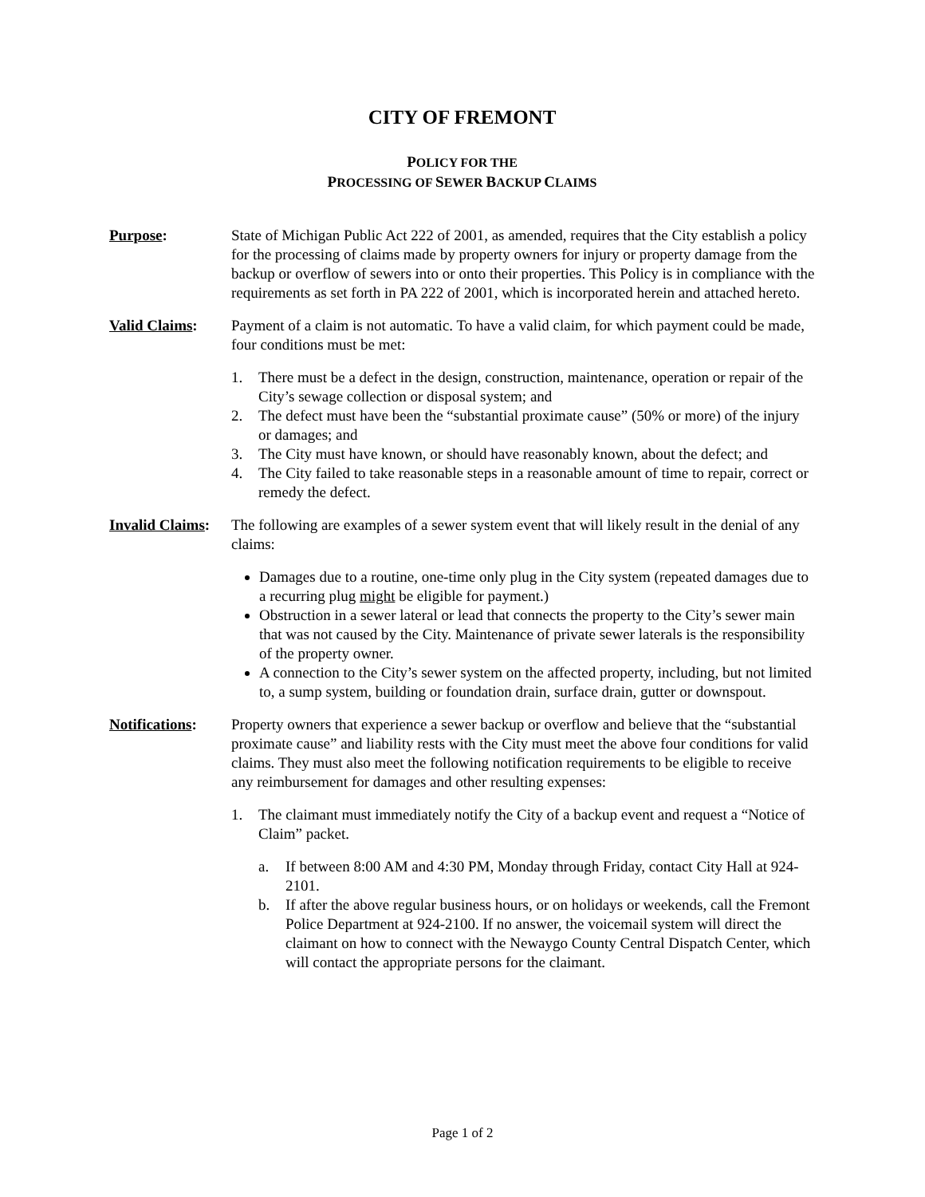CITY OF FREMONT
POLICY FOR THE
PROCESSING OF SEWER BACKUP CLAIMS
Purpose: State of Michigan Public Act 222 of 2001, as amended, requires that the City establish a policy for the processing of claims made by property owners for injury or property damage from the backup or overflow of sewers into or onto their properties. This Policy is in compliance with the requirements as set forth in PA 222 of 2001, which is incorporated herein and attached hereto.
Valid Claims: Payment of a claim is not automatic. To have a valid claim, for which payment could be made, four conditions must be met:
1. There must be a defect in the design, construction, maintenance, operation or repair of the City’s sewage collection or disposal system; and
2. The defect must have been the “substantial proximate cause” (50% or more) of the injury or damages; and
3. The City must have known, or should have reasonably known, about the defect; and
4. The City failed to take reasonable steps in a reasonable amount of time to repair, correct or remedy the defect.
Invalid Claims:
The following are examples of a sewer system event that will likely result in the denial of any claims:
Damages due to a routine, one-time only plug in the City system (repeated damages due to a recurring plug might be eligible for payment.)
Obstruction in a sewer lateral or lead that connects the property to the City’s sewer main that was not caused by the City. Maintenance of private sewer laterals is the responsibility of the property owner.
A connection to the City’s sewer system on the affected property, including, but not limited to, a sump system, building or foundation drain, surface drain, gutter or downspout.
Notifications:
Property owners that experience a sewer backup or overflow and believe that the “substantial proximate cause” and liability rests with the City must meet the above four conditions for valid claims. They must also meet the following notification requirements to be eligible to receive any reimbursement for damages and other resulting expenses:
1. The claimant must immediately notify the City of a backup event and request a “Notice of Claim” packet.
a. If between 8:00 AM and 4:30 PM, Monday through Friday, contact City Hall at 924-2101.
b. If after the above regular business hours, or on holidays or weekends, call the Fremont Police Department at 924-2100. If no answer, the voicemail system will direct the claimant on how to connect with the Newaygo County Central Dispatch Center, which will contact the appropriate persons for the claimant.
Page 1 of 2